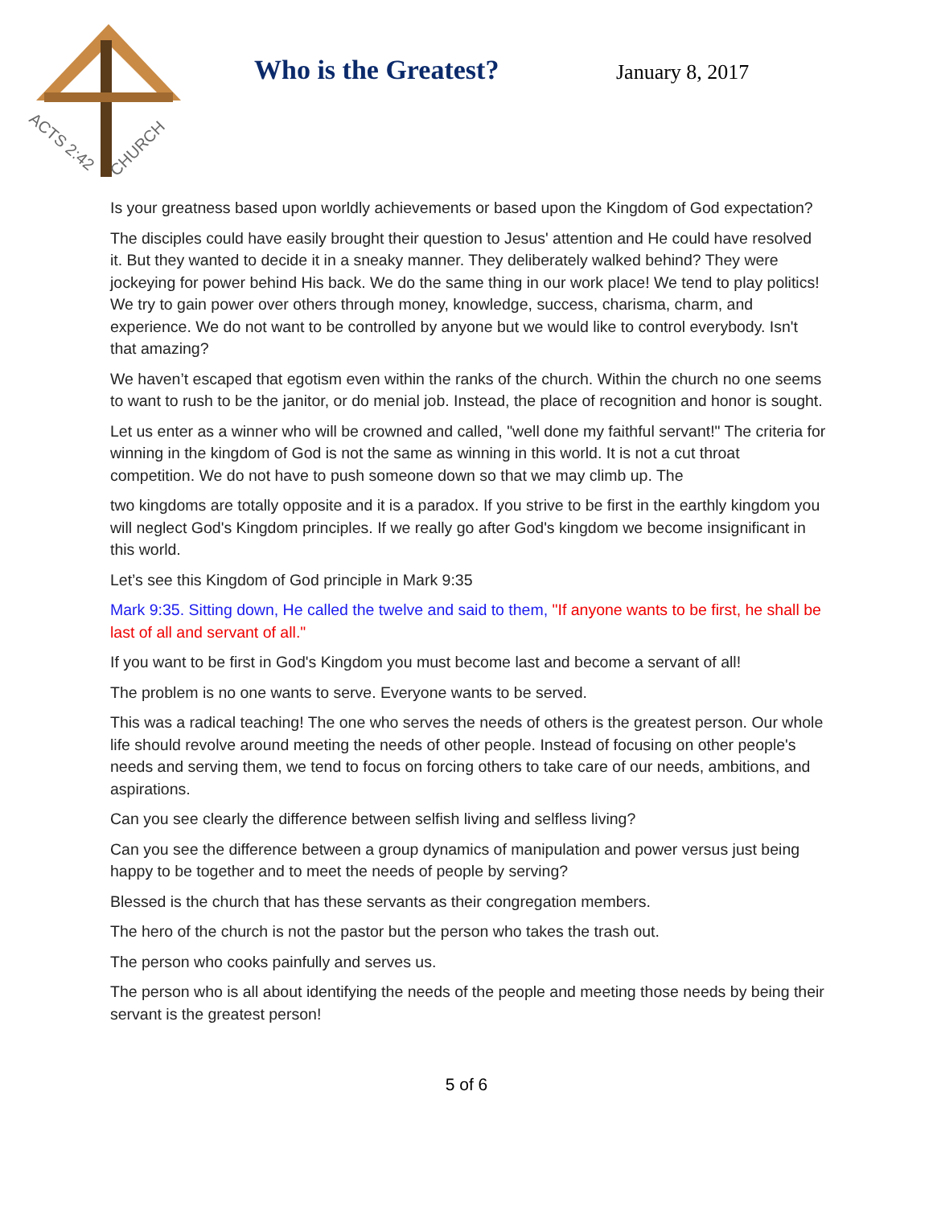ACTS 2:42
CHURCH
Who is the Greatest? January 8, 2017
Is your greatness based upon worldly achievements or based upon the Kingdom of God expectation?
The disciples could have easily brought their question to Jesus' attention and He could have resolved it. But they wanted to decide it in a sneaky manner. They deliberately walked behind? They were jockeying for power behind His back. We do the same thing in our work place! We tend to play politics! We try to gain power over others through money, knowledge, success, charisma, charm, and experience. We do not want to be controlled by anyone but we would like to control everybody. Isn't that amazing?
We haven’t escaped that egotism even within the ranks of the church. Within the church no one seems to want to rush to be the janitor, or do menial job. Instead, the place of recognition and honor is sought.
Let us enter as a winner who will be crowned and called, "well done my faithful servant!" The criteria for winning in the kingdom of God is not the same as winning in this world. It is not a cut throat competition. We do not have to push someone down so that we may climb up. The
two kingdoms are totally opposite and it is a paradox. If you strive to be first in the earthly kingdom you will neglect God's Kingdom principles. If we really go after God's kingdom we become insignificant in this world.
Let’s see this Kingdom of God principle in Mark 9:35
Mark 9:35. Sitting down, He called the twelve and said to them, "If anyone wants to be first, he shall be last of all and servant of all."
If you want to be first in God's Kingdom you must become last and become a servant of all!
The problem is no one wants to serve. Everyone wants to be served.
This was a radical teaching! The one who serves the needs of others is the greatest person. Our whole life should revolve around meeting the needs of other people. Instead of focusing on other people's needs and serving them, we tend to focus on forcing others to take care of our needs, ambitions, and aspirations.
Can you see clearly the difference between selfish living and selfless living?
Can you see the difference between a group dynamics of manipulation and power versus just being happy to be together and to meet the needs of people by serving?
Blessed is the church that has these servants as their congregation members.
The hero of the church is not the pastor but the person who takes the trash out.
The person who cooks painfully and serves us.
The person who is all about identifying the needs of the people and meeting those needs by being their servant is the greatest person!
5 of 6